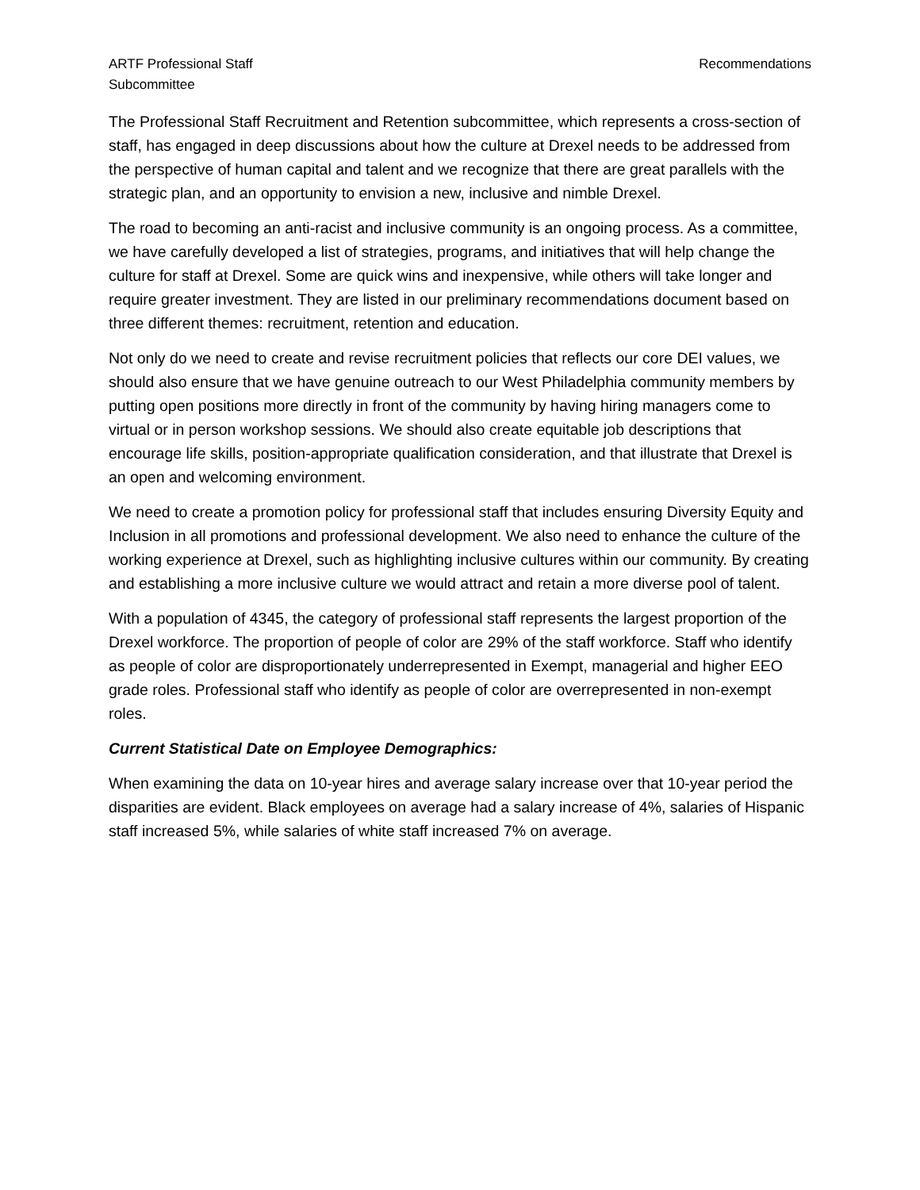ARTF Professional Staff
Subcommittee
Recommendations
The Professional Staff Recruitment and Retention subcommittee, which represents a cross-section of staff, has engaged in deep discussions about how the culture at Drexel needs to be addressed from the perspective of human capital and talent and we recognize that there are great parallels with the strategic plan, and an opportunity to envision a new, inclusive and nimble Drexel.
The road to becoming an anti-racist and inclusive community is an ongoing process. As a committee, we have carefully developed a list of strategies, programs, and initiatives that will help change the culture for staff at Drexel. Some are quick wins and inexpensive, while others will take longer and require greater investment. They are listed in our preliminary recommendations document based on three different themes: recruitment, retention and education.
Not only do we need to create and revise recruitment policies that reflects our core DEI values, we should also ensure that we have genuine outreach to our West Philadelphia community members by putting open positions more directly in front of the community by having hiring managers come to virtual or in person workshop sessions. We should also create equitable job descriptions that encourage life skills, position-appropriate qualification consideration, and that illustrate that Drexel is an open and welcoming environment.
We need to create a promotion policy for professional staff that includes ensuring Diversity Equity and Inclusion in all promotions and professional development. We also need to enhance the culture of the working experience at Drexel, such as highlighting inclusive cultures within our community. By creating and establishing a more inclusive culture we would attract and retain a more diverse pool of talent.
With a population of 4345, the category of professional staff represents the largest proportion of the Drexel workforce. The proportion of people of color are 29% of the staff workforce. Staff who identify as people of color are disproportionately underrepresented in Exempt, managerial and higher EEO grade roles. Professional staff who identify as people of color are overrepresented in non-exempt roles.
Current Statistical Date on Employee Demographics:
When examining the data on 10-year hires and average salary increase over that 10-year period the disparities are evident. Black employees on average had a salary increase of 4%, salaries of Hispanic staff increased 5%, while salaries of white staff increased 7% on average.